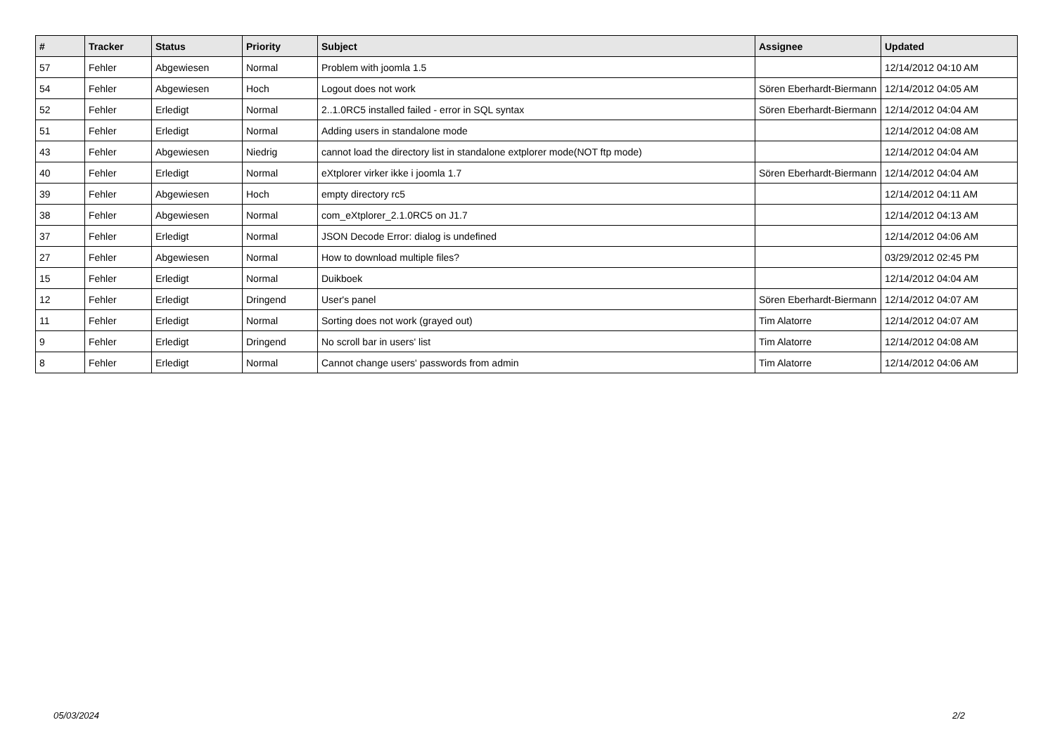| # | Tracker | Status | Priority | Subject | Assignee | Updated |
| --- | --- | --- | --- | --- | --- | --- |
| 57 | Fehler | Abgewiesen | Normal | Problem with joomla 1.5 | | 12/14/2012 04:10 AM |
| 54 | Fehler | Abgewiesen | Hoch | Logout does not work | Sören Eberhardt-Biermann | 12/14/2012 04:05 AM |
| 52 | Fehler | Erledigt | Normal | 2..1.0RC5 installed failed - error in SQL syntax | Sören Eberhardt-Biermann | 12/14/2012 04:04 AM |
| 51 | Fehler | Erledigt | Normal | Adding users in standalone mode | | 12/14/2012 04:08 AM |
| 43 | Fehler | Abgewiesen | Niedrig | cannot load the directory list in standalone extplorer mode(NOT ftp mode) | | 12/14/2012 04:04 AM |
| 40 | Fehler | Erledigt | Normal | eXtplorer virker ikke i joomla 1.7 | Sören Eberhardt-Biermann | 12/14/2012 04:04 AM |
| 39 | Fehler | Abgewiesen | Hoch | empty directory rc5 | | 12/14/2012 04:11 AM |
| 38 | Fehler | Abgewiesen | Normal | com_eXtplorer_2.1.0RC5 on J1.7 | | 12/14/2012 04:13 AM |
| 37 | Fehler | Erledigt | Normal | JSON Decode Error: dialog is undefined | | 12/14/2012 04:06 AM |
| 27 | Fehler | Abgewiesen | Normal | How to download multiple files? | | 03/29/2012 02:45 PM |
| 15 | Fehler | Erledigt | Normal | Duikboek | | 12/14/2012 04:04 AM |
| 12 | Fehler | Erledigt | Dringend | User's panel | Sören Eberhardt-Biermann | 12/14/2012 04:07 AM |
| 11 | Fehler | Erledigt | Normal | Sorting does not work (grayed out) | Tim Alatorre | 12/14/2012 04:07 AM |
| 9 | Fehler | Erledigt | Dringend | No scroll bar in users' list | Tim Alatorre | 12/14/2012 04:08 AM |
| 8 | Fehler | Erledigt | Normal | Cannot change users' passwords from admin | Tim Alatorre | 12/14/2012 04:06 AM |
05/03/2024 2/2